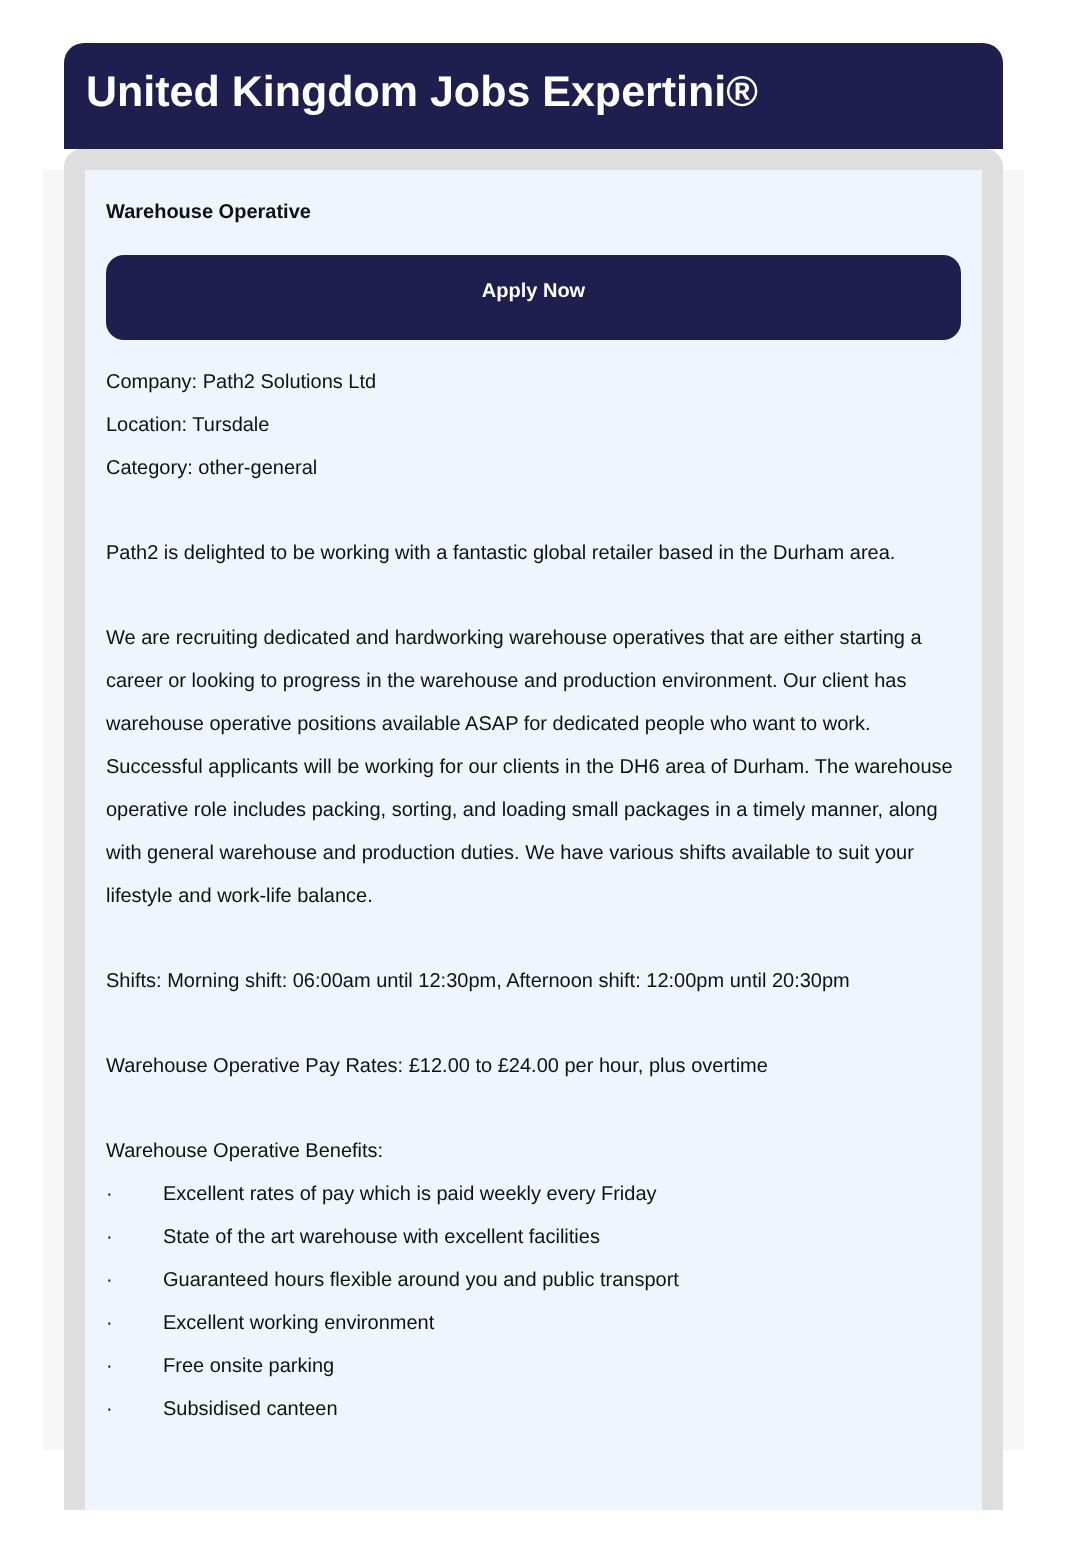United Kingdom Jobs Expertini®
Warehouse Operative
Apply Now
Company: Path2 Solutions Ltd
Location: Tursdale
Category: other-general
Path2 is delighted to be working with a fantastic global retailer based in the Durham area.
We are recruiting dedicated and hardworking warehouse operatives that are either starting a career or looking to progress in the warehouse and production environment. Our client has warehouse operative positions available ASAP for dedicated people who want to work. Successful applicants will be working for our clients in the DH6 area of Durham. The warehouse operative role includes packing, sorting, and loading small packages in a timely manner, along with general warehouse and production duties. We have various shifts available to suit your lifestyle and work-life balance.
Shifts: Morning shift: 06:00am until 12:30pm, Afternoon shift: 12:00pm until 20:30pm
Warehouse Operative Pay Rates: £12.00 to £24.00 per hour, plus overtime
Warehouse Operative Benefits:
· Excellent rates of pay which is paid weekly every Friday
· State of the art warehouse with excellent facilities
· Guaranteed hours flexible around you and public transport
· Excellent working environment
· Free onsite parking
· Subsidised canteen